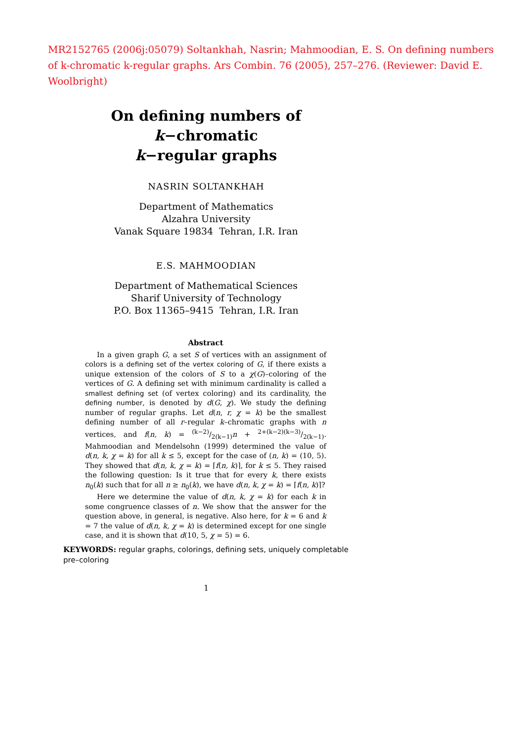MR2152765 (2006j:05079) Soltankhah, Nasrin; Mahmoodian, E. S. On defining numbers of k-chromatic k-regular graphs. Ars Combin. 76 (2005), 257–276. (Reviewer: David E. Woolbright)
On defining numbers of k−chromatic
k−regular graphs
NASRIN SOLTANKHAH
Department of Mathematics
Alzahra University
Vanak Square 19834 Tehran, I.R. Iran
E.S. MAHMOODIAN
Department of Mathematical Sciences
Sharif University of Technology
P.O. Box 11365–9415 Tehran, I.R. Iran
Abstract
In a given graph G, a set S of vertices with an assignment of colors is a defining set of the vertex coloring of G, if there exists a unique extension of the colors of S to a χ(G)–coloring of the vertices of G. A defining set with minimum cardinality is called a smallest defining set (of vertex coloring) and its cardinality, the defining number, is denoted by d(G, χ). We study the defining number of regular graphs. Let d(n, r, χ = k) be the smallest defining number of all r–regular k–chromatic graphs with n vertices, and f(n, k) = (k−2)/2(k−1)n + 2+(k−2)(k−3)/2(k−1). Mahmoodian and Mendelsohn (1999) determined the value of d(n, k, χ = k) for all k ≤ 5, except for the case of (n, k) = (10, 5). They showed that d(n, k, χ = k) = ⌈f(n, k)⌉, for k ≤ 5. They raised the following question: Is it true that for every k, there exists n<sub>0</sub>(k) such that for all n ≥ n<sub>0</sub>(k), we have d(n, k, χ = k) = ⌈f(n, k)⌉?
Here we determine the value of d(n, k, χ = k) for each k in some congruence classes of n. We show that the answer for the question above, in general, is negative. Also here, for k = 6 and k = 7 the value of d(n, k, χ = k) is determined except for one single case, and it is shown that d(10, 5, χ = 5) = 6.
KEYWORDS: regular graphs, colorings, defining sets, uniquely completable pre–coloring
1